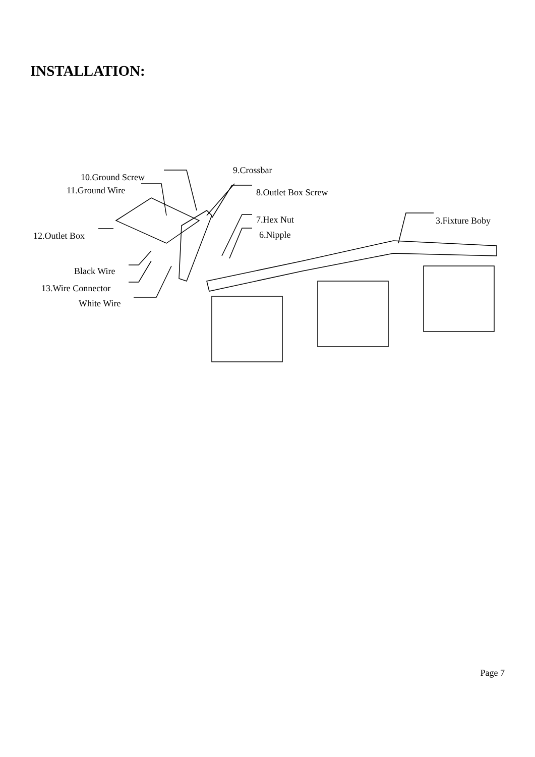INSTALLATION:
10.Ground Screw
11.Ground Wire
9.Crossbar
8.Outlet Box Screw
7.Hex Nut
6.Nipple
3.Fixture Boby
12.Outlet Box
Black Wire
13.Wire Connector
White Wire
Page 7